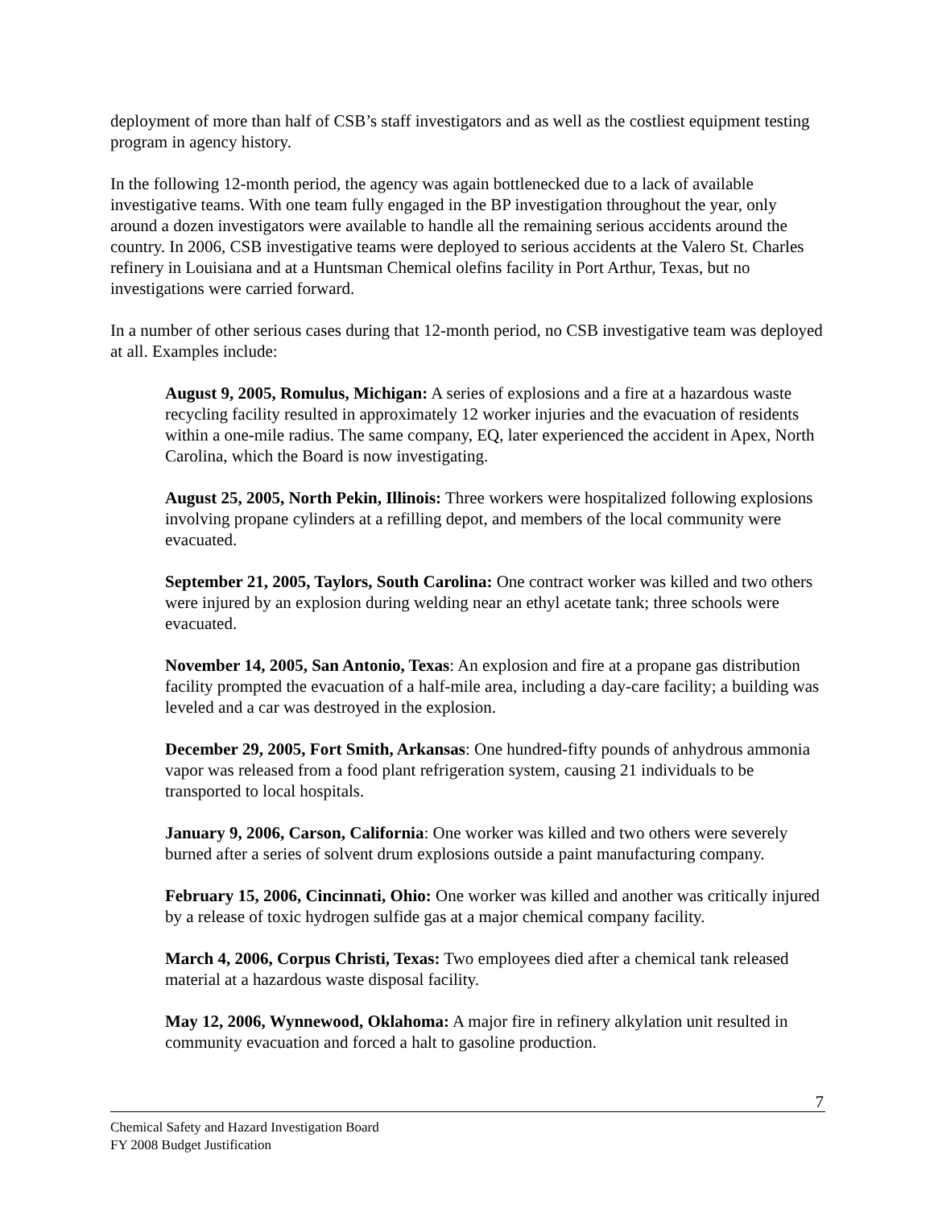deployment of more than half of CSB’s staff investigators and as well as the costliest equipment testing program in agency history.
In the following 12-month period, the agency was again bottlenecked due to a lack of available investigative teams. With one team fully engaged in the BP investigation throughout the year, only around a dozen investigators were available to handle all the remaining serious accidents around the country. In 2006, CSB investigative teams were deployed to serious accidents at the Valero St. Charles refinery in Louisiana and at a Huntsman Chemical olefins facility in Port Arthur, Texas, but no investigations were carried forward.
In a number of other serious cases during that 12-month period, no CSB investigative team was deployed at all. Examples include:
August 9, 2005, Romulus, Michigan: A series of explosions and a fire at a hazardous waste recycling facility resulted in approximately 12 worker injuries and the evacuation of residents within a one-mile radius. The same company, EQ, later experienced the accident in Apex, North Carolina, which the Board is now investigating.
August 25, 2005, North Pekin, Illinois: Three workers were hospitalized following explosions involving propane cylinders at a refilling depot, and members of the local community were evacuated.
September 21, 2005, Taylors, South Carolina: One contract worker was killed and two others were injured by an explosion during welding near an ethyl acetate tank; three schools were evacuated.
November 14, 2005, San Antonio, Texas: An explosion and fire at a propane gas distribution facility prompted the evacuation of a half-mile area, including a day-care facility; a building was leveled and a car was destroyed in the explosion.
December 29, 2005, Fort Smith, Arkansas: One hundred-fifty pounds of anhydrous ammonia vapor was released from a food plant refrigeration system, causing 21 individuals to be transported to local hospitals.
January 9, 2006, Carson, California: One worker was killed and two others were severely burned after a series of solvent drum explosions outside a paint manufacturing company.
February 15, 2006, Cincinnati, Ohio: One worker was killed and another was critically injured by a release of toxic hydrogen sulfide gas at a major chemical company facility.
March 4, 2006, Corpus Christi, Texas: Two employees died after a chemical tank released material at a hazardous waste disposal facility.
May 12, 2006, Wynnewood, Oklahoma: A major fire in refinery alkylation unit resulted in community evacuation and forced a halt to gasoline production.
7
Chemical Safety and Hazard Investigation Board
FY 2008 Budget Justification